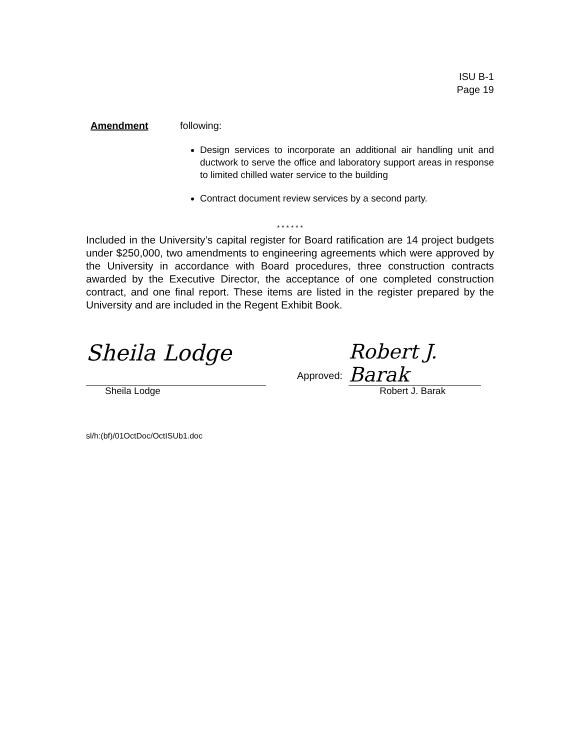ISU B-1
Page 19
Amendment following:
Design services to incorporate an additional air handling unit and ductwork to serve the office and laboratory support areas in response to limited chilled water service to the building
Contract document review services by a second party.
* * * * * *
Included in the University’s capital register for Board ratification are 14 project budgets under $250,000, two amendments to engineering agreements which were approved by the University in accordance with Board procedures, three construction contracts awarded by the Executive Director, the acceptance of one completed construction contract, and one final report. These items are listed in the register prepared by the University and are included in the Regent Exhibit Book.
Sheila Lodge
Sheila Lodge
Approved:
Robert J. Barak
Robert J. Barak
sl/h:(bf)/01OctDoc/OctISUb1.doc